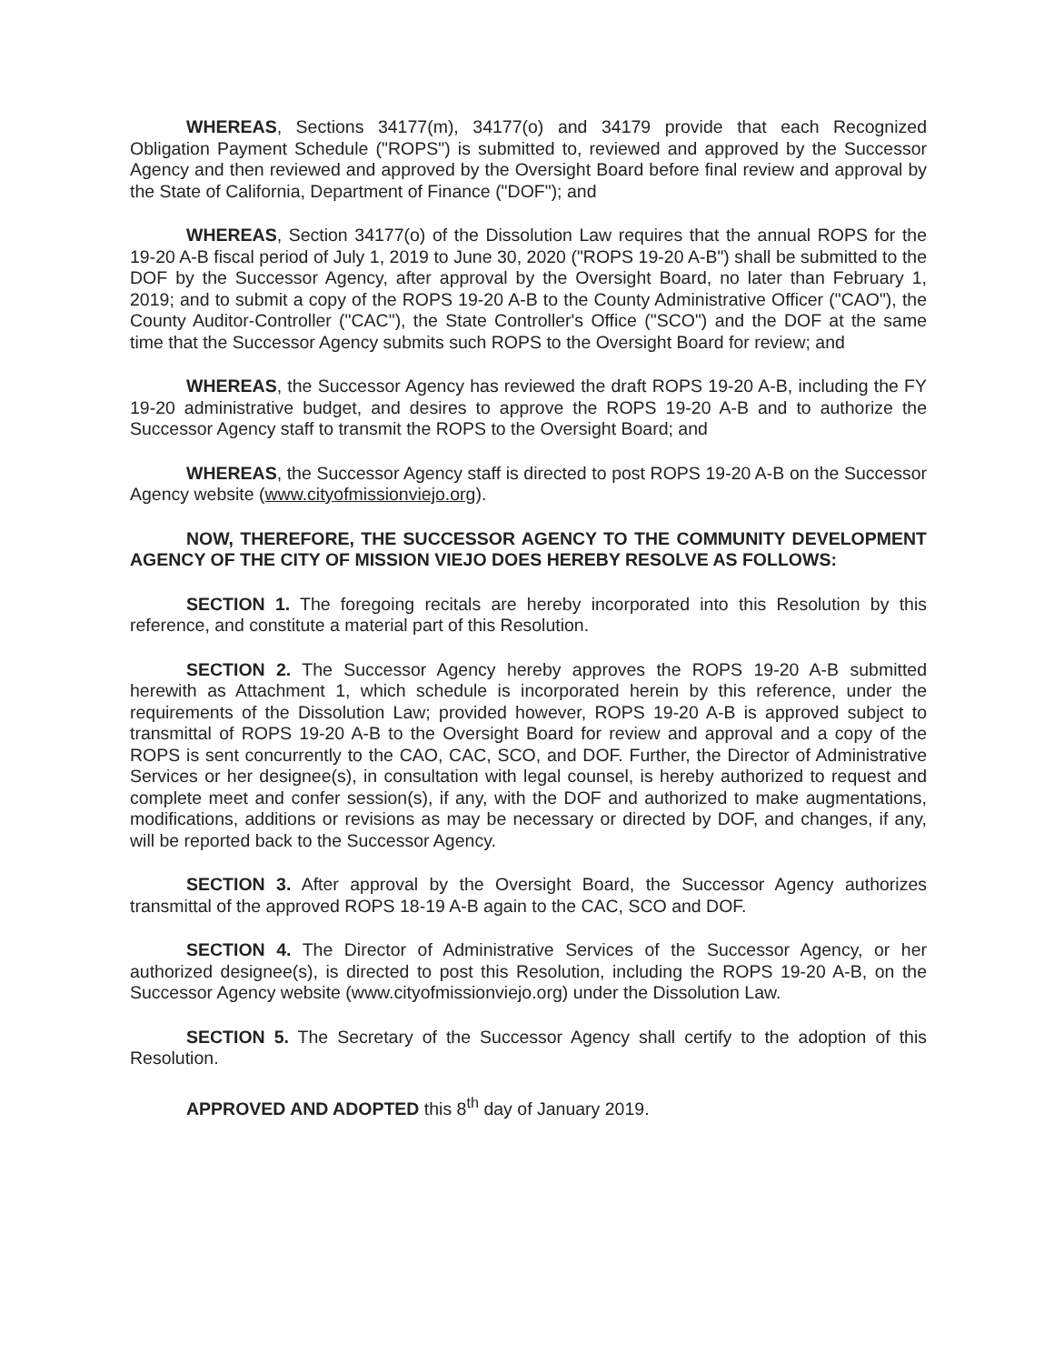WHEREAS, Sections 34177(m), 34177(o) and 34179 provide that each Recognized Obligation Payment Schedule ("ROPS") is submitted to, reviewed and approved by the Successor Agency and then reviewed and approved by the Oversight Board before final review and approval by the State of California, Department of Finance ("DOF"); and
WHEREAS, Section 34177(o) of the Dissolution Law requires that the annual ROPS for the 19-20 A-B fiscal period of July 1, 2019 to June 30, 2020 ("ROPS 19-20 A-B") shall be submitted to the DOF by the Successor Agency, after approval by the Oversight Board, no later than February 1, 2019; and to submit a copy of the ROPS 19-20 A-B to the County Administrative Officer ("CAO"), the County Auditor-Controller ("CAC"), the State Controller's Office ("SCO") and the DOF at the same time that the Successor Agency submits such ROPS to the Oversight Board for review; and
WHEREAS, the Successor Agency has reviewed the draft ROPS 19-20 A-B, including the FY 19-20 administrative budget, and desires to approve the ROPS 19-20 A-B and to authorize the Successor Agency staff to transmit the ROPS to the Oversight Board; and
WHEREAS, the Successor Agency staff is directed to post ROPS 19-20 A-B on the Successor Agency website (www.cityofmissionviejo.org).
NOW, THEREFORE, THE SUCCESSOR AGENCY TO THE COMMUNITY DEVELOPMENT AGENCY OF THE CITY OF MISSION VIEJO DOES HEREBY RESOLVE AS FOLLOWS:
SECTION 1. The foregoing recitals are hereby incorporated into this Resolution by this reference, and constitute a material part of this Resolution.
SECTION 2. The Successor Agency hereby approves the ROPS 19-20 A-B submitted herewith as Attachment 1, which schedule is incorporated herein by this reference, under the requirements of the Dissolution Law; provided however, ROPS 19-20 A-B is approved subject to transmittal of ROPS 19-20 A-B to the Oversight Board for review and approval and a copy of the ROPS is sent concurrently to the CAO, CAC, SCO, and DOF. Further, the Director of Administrative Services or her designee(s), in consultation with legal counsel, is hereby authorized to request and complete meet and confer session(s), if any, with the DOF and authorized to make augmentations, modifications, additions or revisions as may be necessary or directed by DOF, and changes, if any, will be reported back to the Successor Agency.
SECTION 3. After approval by the Oversight Board, the Successor Agency authorizes transmittal of the approved ROPS 18-19 A-B again to the CAC, SCO and DOF.
SECTION 4. The Director of Administrative Services of the Successor Agency, or her authorized designee(s), is directed to post this Resolution, including the ROPS 19-20 A-B, on the Successor Agency website (www.cityofmissionviejo.org) under the Dissolution Law.
SECTION 5. The Secretary of the Successor Agency shall certify to the adoption of this Resolution.
APPROVED AND ADOPTED this 8<sup>th</sup> day of January 2019.